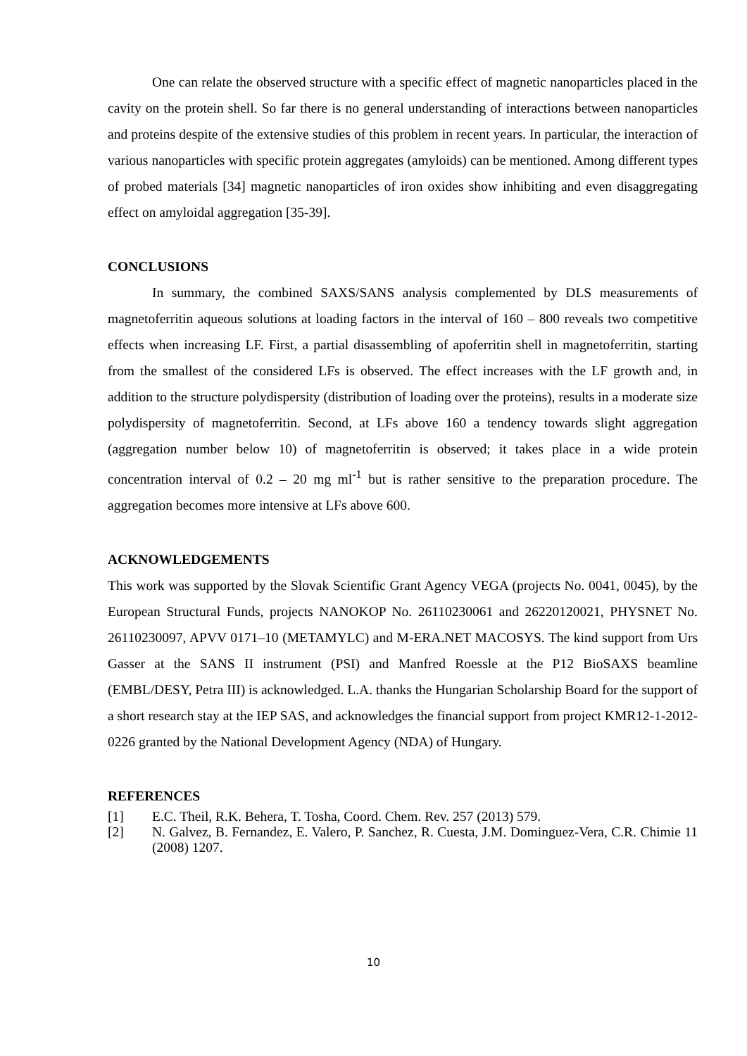One can relate the observed structure with a specific effect of magnetic nanoparticles placed in the cavity on the protein shell. So far there is no general understanding of interactions between nanoparticles and proteins despite of the extensive studies of this problem in recent years. In particular, the interaction of various nanoparticles with specific protein aggregates (amyloids) can be mentioned. Among different types of probed materials [34] magnetic nanoparticles of iron oxides show inhibiting and even disaggregating effect on amyloidal aggregation [35-39].
CONCLUSIONS
In summary, the combined SAXS/SANS analysis complemented by DLS measurements of magnetoferritin aqueous solutions at loading factors in the interval of 160 – 800 reveals two competitive effects when increasing LF. First, a partial disassembling of apoferritin shell in magnetoferritin, starting from the smallest of the considered LFs is observed. The effect increases with the LF growth and, in addition to the structure polydispersity (distribution of loading over the proteins), results in a moderate size polydispersity of magnetoferritin. Second, at LFs above 160 a tendency towards slight aggregation (aggregation number below 10) of magnetoferritin is observed; it takes place in a wide protein concentration interval of 0.2 – 20 mg ml<sup>-1</sup> but is rather sensitive to the preparation procedure. The aggregation becomes more intensive at LFs above 600.
ACKNOWLEDGEMENTS
This work was supported by the Slovak Scientific Grant Agency VEGA (projects No. 0041, 0045), by the European Structural Funds, projects NANOKOP No. 26110230061 and 26220120021, PHYSNET No. 26110230097, APVV 0171–10 (METAMYLC) and M-ERA.NET MACOSYS. The kind support from Urs Gasser at the SANS II instrument (PSI) and Manfred Roessle at the P12 BioSAXS beamline (EMBL/DESY, Petra III) is acknowledged. L.A. thanks the Hungarian Scholarship Board for the support of a short research stay at the IEP SAS, and acknowledges the financial support from project KMR12-1-2012-0226 granted by the National Development Agency (NDA) of Hungary.
REFERENCES
[1] E.C. Theil, R.K. Behera, T. Tosha, Coord. Chem. Rev. 257 (2013) 579.
[2] N. Galvez, B. Fernandez, E. Valero, P. Sanchez, R. Cuesta, J.M. Dominguez-Vera, C.R. Chimie 11 (2008) 1207.
10